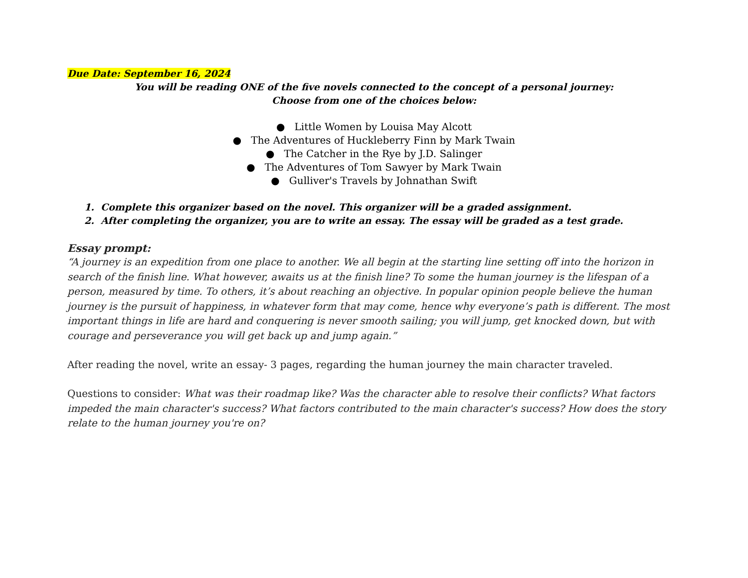Due Date: September 16, 2024
You will be reading ONE of the five novels connected to the concept of a personal journey:
Choose from one of the choices below:
● Little Women by Louisa May Alcott
● The Adventures of Huckleberry Finn by Mark Twain
● The Catcher in the Rye by J.D. Salinger
● The Adventures of Tom Sawyer by Mark Twain
● Gulliver's Travels by Johnathan Swift
1. Complete this organizer based on the novel. This organizer will be a graded assignment.
2. After completing the organizer, you are to write an essay. The essay will be graded as a test grade.
Essay prompt:
“A journey is an expedition from one place to another. We all begin at the starting line setting off into the horizon in search of the finish line. What however, awaits us at the finish line? To some the human journey is the lifespan of a person, measured by time. To others, it’s about reaching an objective. In popular opinion people believe the human journey is the pursuit of happiness, in whatever form that may come, hence why everyone’s path is different. The most important things in life are hard and conquering is never smooth sailing; you will jump, get knocked down, but with courage and perseverance you will get back up and jump again.”
After reading the novel, write an essay- 3 pages, regarding the human journey the main character traveled.
Questions to consider: What was their roadmap like? Was the character able to resolve their conflicts? What factors impeded the main character's success? What factors contributed to the main character's success? How does the story relate to the human journey you're on?